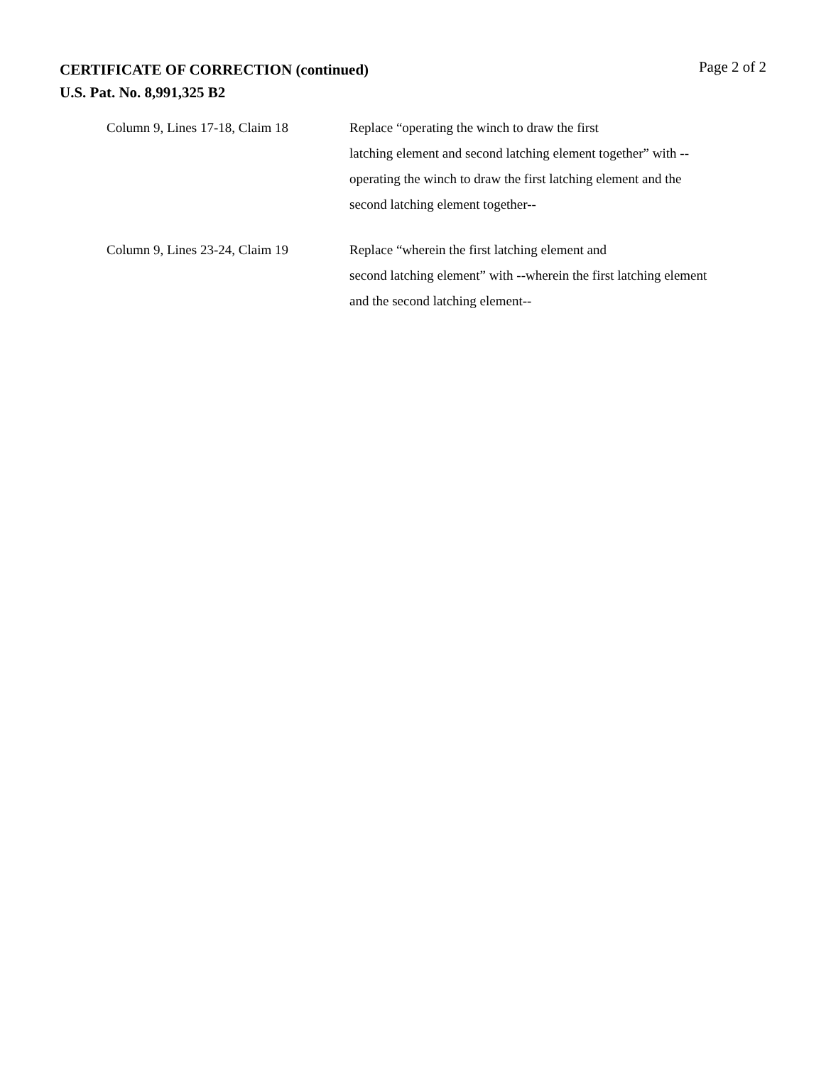CERTIFICATE OF CORRECTION (continued)
Page 2 of 2
U.S. Pat. No. 8,991,325 B2
Column 9, Lines 17-18, Claim 18
Replace “operating the winch to draw the first
latching element and second latching element together” with --operating the winch to draw the first latching element and the second latching element together--
Column 9, Lines 23-24, Claim 19
Replace “wherein the first latching element and
second latching element” with --wherein the first latching element and the second latching element--